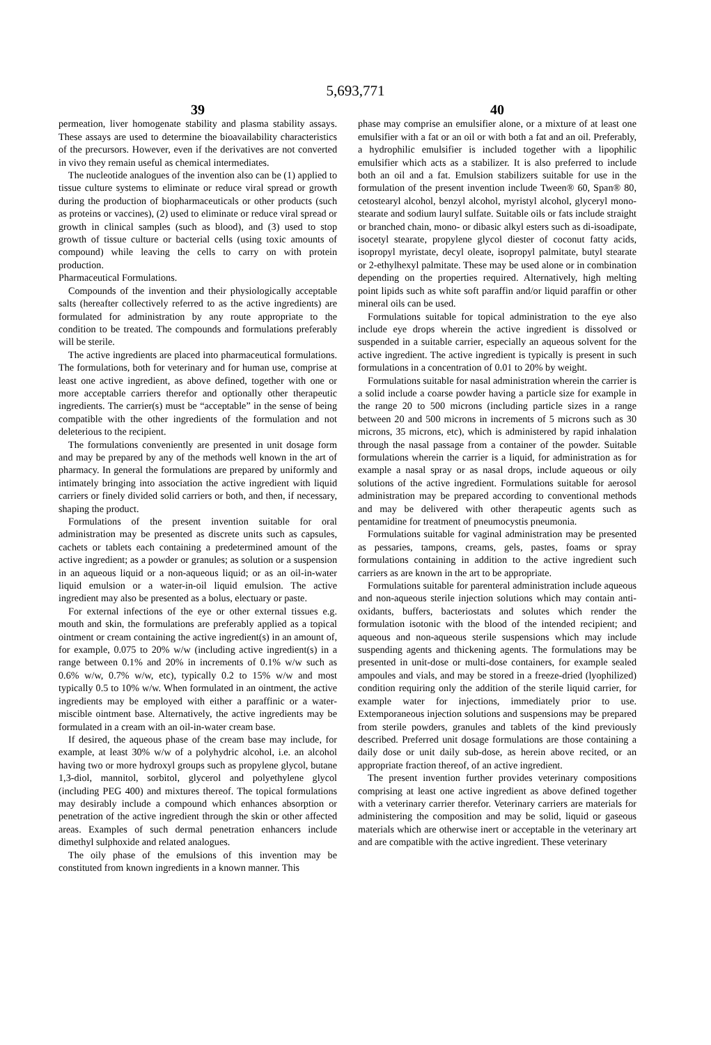5,693,771
39
permeation, liver homogenate stability and plasma stability assays. These assays are used to determine the bioavailability characteristics of the precursors. However, even if the derivatives are not converted in vivo they remain useful as chemical intermediates.
The nucleotide analogues of the invention also can be (1) applied to tissue culture systems to eliminate or reduce viral spread or growth during the production of biopharmaceuticals or other products (such as proteins or vaccines), (2) used to eliminate or reduce viral spread or growth in clinical samples (such as blood), and (3) used to stop growth of tissue culture or bacterial cells (using toxic amounts of compound) while leaving the cells to carry on with protein production.
Pharmaceutical Formulations.
Compounds of the invention and their physiologically acceptable salts (hereafter collectively referred to as the active ingredients) are formulated for administration by any route appropriate to the condition to be treated. The compounds and formulations preferably will be sterile.
The active ingredients are placed into pharmaceutical formulations. The formulations, both for veterinary and for human use, comprise at least one active ingredient, as above defined, together with one or more acceptable carriers therefor and optionally other therapeutic ingredients. The carrier(s) must be “acceptable” in the sense of being compatible with the other ingredients of the formulation and not deleterious to the recipient.
The formulations conveniently are presented in unit dosage form and may be prepared by any of the methods well known in the art of pharmacy. In general the formulations are prepared by uniformly and intimately bringing into association the active ingredient with liquid carriers or finely divided solid carriers or both, and then, if necessary, shaping the product.
Formulations of the present invention suitable for oral administration may be presented as discrete units such as capsules, cachets or tablets each containing a predetermined amount of the active ingredient; as a powder or granules; as solution or a suspension in an aqueous liquid or a non-aqueous liquid; or as an oil-in-water liquid emulsion or a water-in-oil liquid emulsion. The active ingredient may also be presented as a bolus, electuary or paste.
For external infections of the eye or other external tissues e.g. mouth and skin, the formulations are preferably applied as a topical ointment or cream containing the active ingredient(s) in an amount of, for example, 0.075 to 20% w/w (including active ingredient(s) in a range between 0.1% and 20% in increments of 0.1% w/w such as 0.6% w/w, 0.7% w/w, etc), typically 0.2 to 15% w/w and most typically 0.5 to 10% w/w. When formulated in an ointment, the active ingredients may be employed with either a paraffinic or a water-miscible ointment base. Alternatively, the active ingredients may be formulated in a cream with an oil-in-water cream base.
If desired, the aqueous phase of the cream base may include, for example, at least 30% w/w of a polyhydric alcohol, i.e. an alcohol having two or more hydroxyl groups such as propylene glycol, butane 1,3-diol, mannitol, sorbitol, glycerol and polyethylene glycol (including PEG 400) and mixtures thereof. The topical formulations may desirably include a compound which enhances absorption or penetration of the active ingredient through the skin or other affected areas. Examples of such dermal penetration enhancers include dimethyl sulphoxide and related analogues.
The oily phase of the emulsions of this invention may be constituted from known ingredients in a known manner. This
40
phase may comprise an emulsifier alone, or a mixture of at least one emulsifier with a fat or an oil or with both a fat and an oil. Preferably, a hydrophilic emulsifier is included together with a lipophilic emulsifier which acts as a stabilizer. It is also preferred to include both an oil and a fat. Emulsion stabilizers suitable for use in the formulation of the present invention include Tween® 60, Span® 80, cetostearyl alcohol, benzyl alcohol, myristyl alcohol, glyceryl mono-stearate and sodium lauryl sulfate. Suitable oils or fats include straight or branched chain, mono- or dibasic alkyl esters such as di-isoadipate, isocetyl stearate, propylene glycol diester of coconut fatty acids, isopropyl myristate, decyl oleate, isopropyl palmitate, butyl stearate or 2-ethylhexyl palmitate. These may be used alone or in combination depending on the properties required. Alternatively, high melting point lipids such as white soft paraffin and/or liquid paraffin or other mineral oils can be used.
Formulations suitable for topical administration to the eye also include eye drops wherein the active ingredient is dissolved or suspended in a suitable carrier, especially an aqueous solvent for the active ingredient. The active ingredient is typically is present in such formulations in a concentration of 0.01 to 20% by weight.
Formulations suitable for nasal administration wherein the carrier is a solid include a coarse powder having a particle size for example in the range 20 to 500 microns (including particle sizes in a range between 20 and 500 microns in increments of 5 microns such as 30 microns, 35 microns, etc), which is administered by rapid inhalation through the nasal passage from a container of the powder. Suitable formulations wherein the carrier is a liquid, for administration as for example a nasal spray or as nasal drops, include aqueous or oily solutions of the active ingredient. Formulations suitable for aerosol administration may be prepared according to conventional methods and may be delivered with other therapeutic agents such as pentamidine for treatment of pneumocystis pneumonia.
Formulations suitable for vaginal administration may be presented as pessaries, tampons, creams, gels, pastes, foams or spray formulations containing in addition to the active ingredient such carriers as are known in the art to be appropriate.
Formulations suitable for parenteral administration include aqueous and non-aqueous sterile injection solutions which may contain anti-oxidants, buffers, bacteriostats and solutes which render the formulation isotonic with the blood of the intended recipient; and aqueous and non-aqueous sterile suspensions which may include suspending agents and thickening agents. The formulations may be presented in unit-dose or multi-dose containers, for example sealed ampoules and vials, and may be stored in a freeze-dried (lyophilized) condition requiring only the addition of the sterile liquid carrier, for example water for injections, immediately prior to use. Extemporaneous injection solutions and suspensions may be prepared from sterile powders, granules and tablets of the kind previously described. Preferred unit dosage formulations are those containing a daily dose or unit daily sub-dose, as herein above recited, or an appropriate fraction thereof, of an active ingredient.
The present invention further provides veterinary compositions comprising at least one active ingredient as above defined together with a veterinary carrier therefor. Veterinary carriers are materials for administering the composition and may be solid, liquid or gaseous materials which are otherwise inert or acceptable in the veterinary art and are compatible with the active ingredient. These veterinary